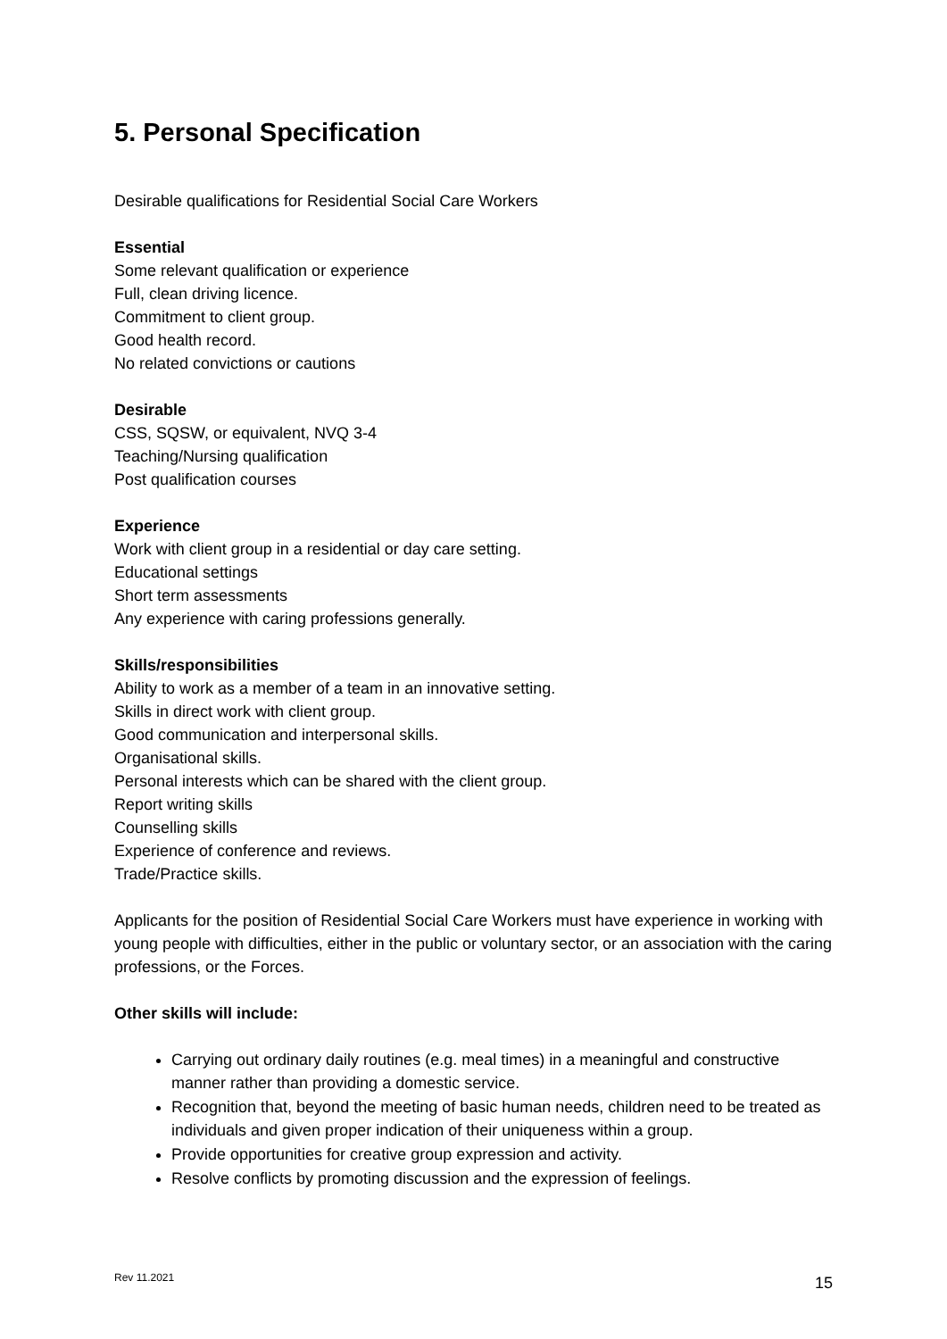5. Personal Specification
Desirable qualifications for Residential Social Care Workers
Essential
Some relevant qualification or experience
Full, clean driving licence.
Commitment to client group.
Good health record.
No related convictions or cautions
Desirable
CSS, SQSW, or equivalent, NVQ 3-4
Teaching/Nursing qualification
Post qualification courses
Experience
Work with client group in a residential or day care setting.
Educational settings
Short term assessments
Any experience with caring professions generally.
Skills/responsibilities
Ability to work as a member of a team in an innovative setting.
Skills in direct work with client group.
Good communication and interpersonal skills.
Organisational skills.
Personal interests which can be shared with the client group.
Report writing skills
Counselling skills
Experience of conference and reviews.
Trade/Practice skills.
Applicants for the position of Residential Social Care Workers must have experience in working with young people with difficulties, either in the public or voluntary sector, or an association with the caring professions, or the Forces.
Other skills will include:
Carrying out ordinary daily routines (e.g. meal times) in a meaningful and constructive manner rather than providing a domestic service.
Recognition that, beyond the meeting of basic human needs, children need to be treated as individuals and given proper indication of their uniqueness within a group.
Provide opportunities for creative group expression and activity.
Resolve conflicts by promoting discussion and the expression of feelings.
Rev 11.2021 15